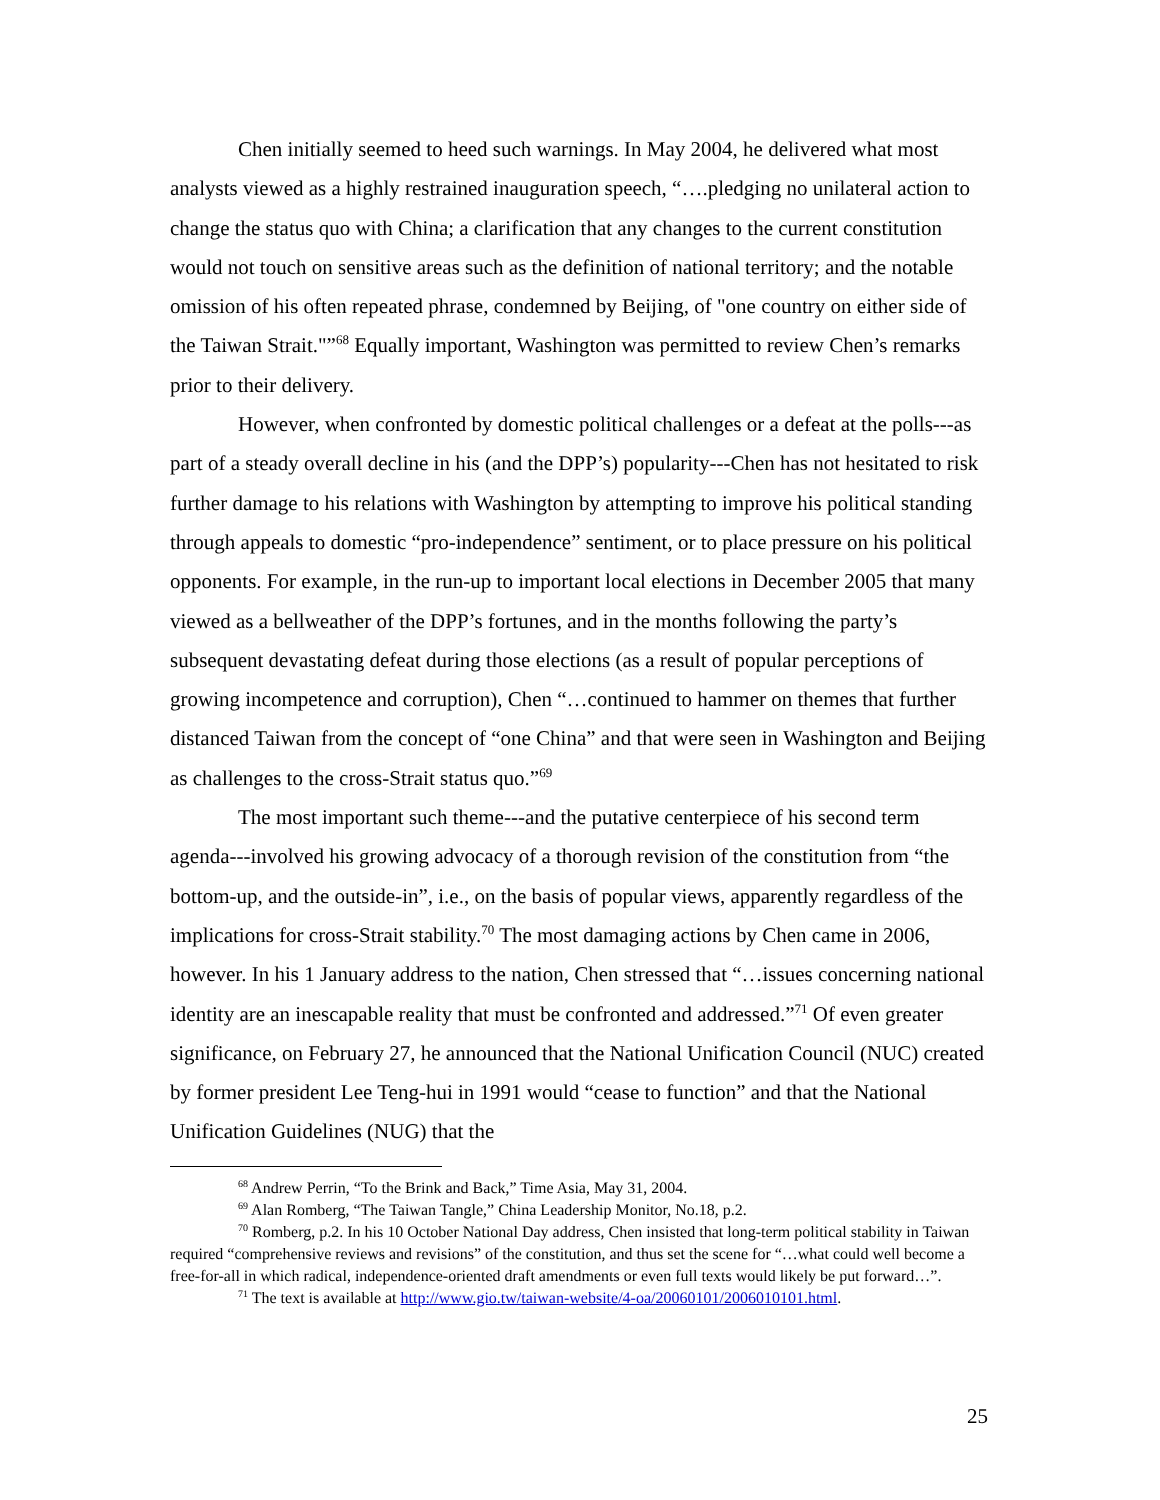Chen initially seemed to heed such warnings. In May 2004, he delivered what most analysts viewed as a highly restrained inauguration speech, “….pledging no unilateral action to change the status quo with China; a clarification that any changes to the current constitution would not touch on sensitive areas such as the definition of national territory; and the notable omission of his often repeated phrase, condemned by Beijing, of "one country on either side of the Taiwan Strait."”<sup>68</sup> Equally important, Washington was permitted to review Chen’s remarks prior to their delivery.
However, when confronted by domestic political challenges or a defeat at the polls---as part of a steady overall decline in his (and the DPP’s) popularity---Chen has not hesitated to risk further damage to his relations with Washington by attempting to improve his political standing through appeals to domestic “pro-independence” sentiment, or to place pressure on his political opponents. For example, in the run-up to important local elections in December 2005 that many viewed as a bellweather of the DPP’s fortunes, and in the months following the party’s subsequent devastating defeat during those elections (as a result of popular perceptions of growing incompetence and corruption), Chen “…continued to hammer on themes that further distanced Taiwan from the concept of “one China” and that were seen in Washington and Beijing as challenges to the cross-Strait status quo.”<sup>69</sup>
The most important such theme---and the putative centerpiece of his second term agenda---involved his growing advocacy of a thorough revision of the constitution from “the bottom-up, and the outside-in”, i.e., on the basis of popular views, apparently regardless of the implications for cross-Strait stability.<sup>70</sup> The most damaging actions by Chen came in 2006, however. In his 1 January address to the nation, Chen stressed that “…issues concerning national identity are an inescapable reality that must be confronted and addressed.”<sup>71</sup> Of even greater significance, on February 27, he announced that the National Unification Council (NUC) created by former president Lee Teng-hui in 1991 would “cease to function” and that the National Unification Guidelines (NUG) that the
<sup>68</sup> Andrew Perrin, “To the Brink and Back,” Time Asia, May 31, 2004.
<sup>69</sup> Alan Romberg, “The Taiwan Tangle,” China Leadership Monitor, No.18, p.2.
<sup>70</sup> Romberg, p.2. In his 10 October National Day address, Chen insisted that long-term political stability in Taiwan required “comprehensive reviews and revisions” of the constitution, and thus set the scene for “…what could well become a free-for-all in which radical, independence-oriented draft amendments or even full texts would likely be put forward…”.
<sup>71</sup> The text is available at http://www.gio.tw/taiwan-website/4-oa/20060101/2006010101.html.
25